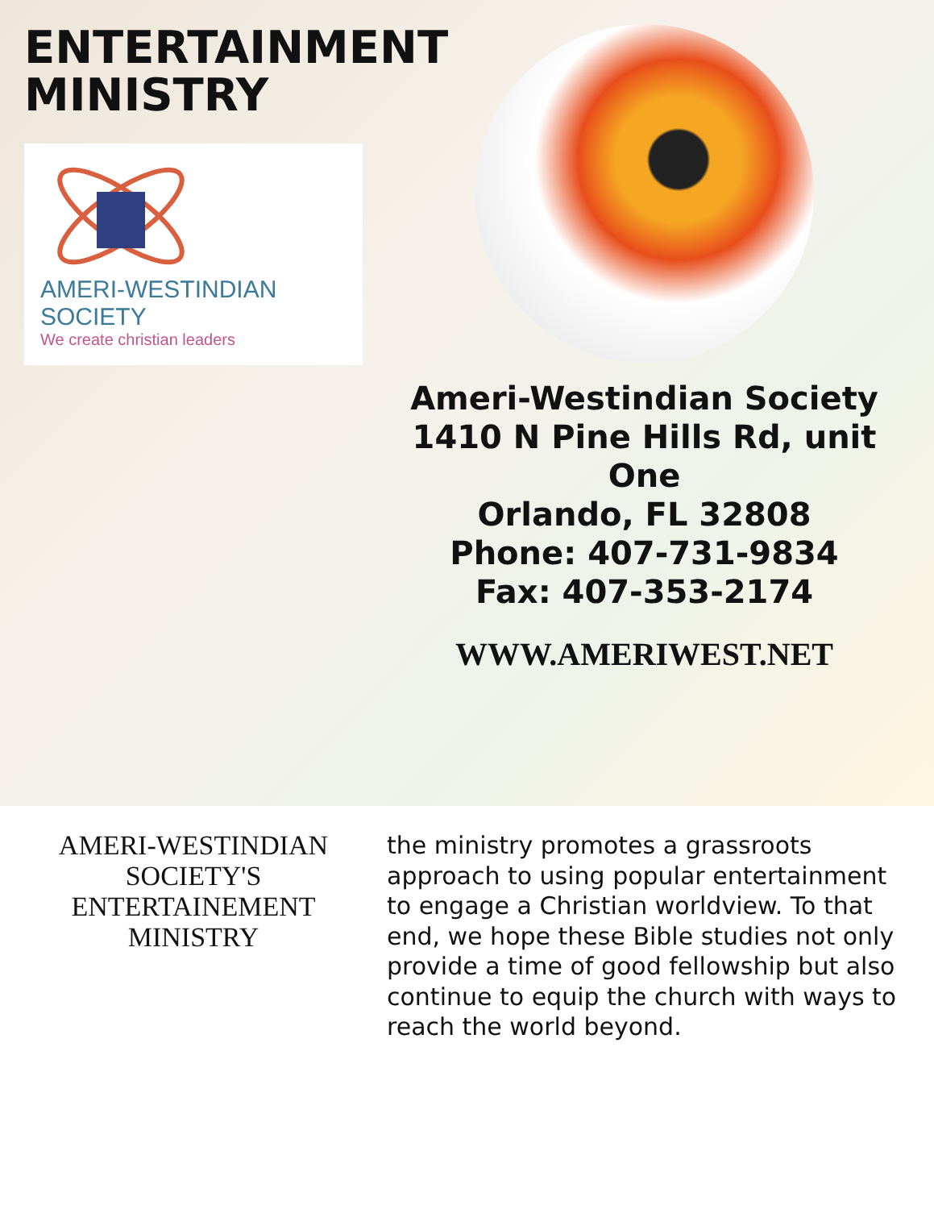ENTERTAINMENT MINISTRY
AMERI-WESTINDIAN SOCIETY
We create christian leaders
Ameri-Westindian Society
1410 N Pine Hills Rd, unit One
Orlando, FL 32808
Phone: 407-731-9834
Fax: 407-353-2174
WWW.AMERIWEST.NET
AMERI-WESTINDIAN SOCIETY'S ENTERTAINEMENT MINISTRY
the ministry promotes a grassroots approach to using popular entertainment to engage a Christian worldview. To that end, we hope these Bible studies not only provide a time of good fellowship but also continue to equip the church with ways to reach the world beyond.